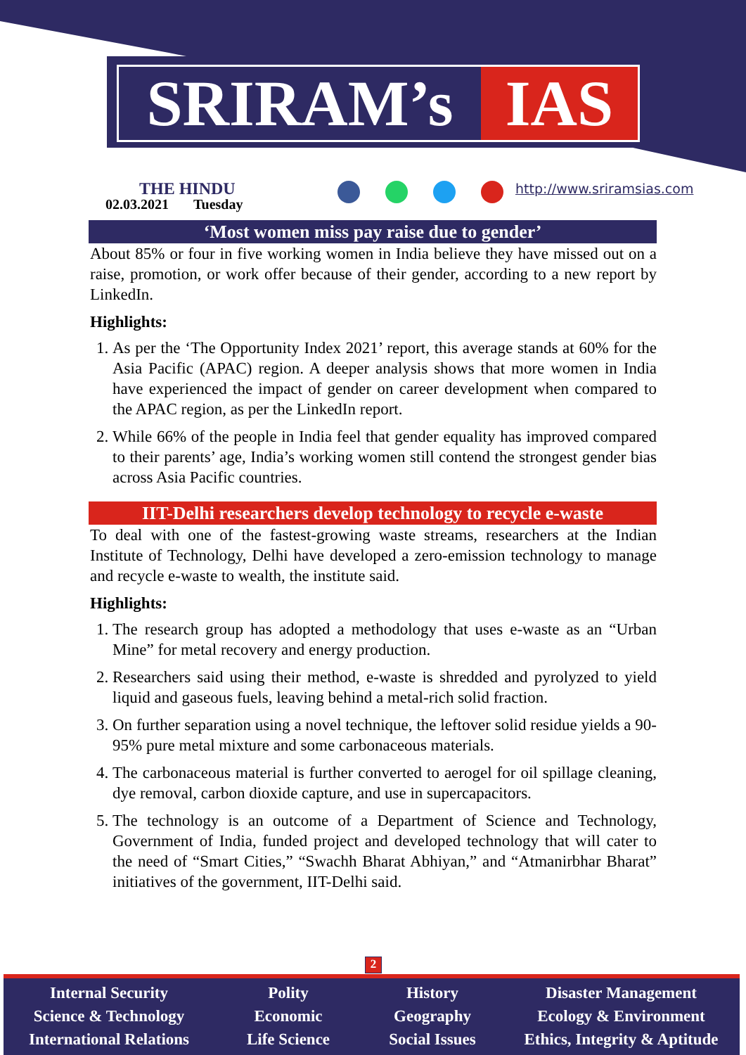SRIRAM’s IAS
THE HINDU
02.03.2021 Tuesday
http://www.sriramsias.com
‘Most women miss pay raise due to gender’
About 85% or four in five working women in India believe they have missed out on a raise, promotion, or work offer because of their gender, according to a new report by LinkedIn.
Highlights:
1. As per the ‘The Opportunity Index 2021’ report, this average stands at 60% for the Asia Pacific (APAC) region. A deeper analysis shows that more women in India have experienced the impact of gender on career development when compared to the APAC region, as per the LinkedIn report.
2. While 66% of the people in India feel that gender equality has improved compared to their parents’ age, India’s working women still contend the strongest gender bias across Asia Pacific countries.
IIT-Delhi researchers develop technology to recycle e-waste
To deal with one of the fastest-growing waste streams, researchers at the Indian Institute of Technology, Delhi have developed a zero-emission technology to manage and recycle e-waste to wealth, the institute said.
Highlights:
1. The research group has adopted a methodology that uses e-waste as an “Urban Mine” for metal recovery and energy production.
2. Researchers said using their method, e-waste is shredded and pyrolyzed to yield liquid and gaseous fuels, leaving behind a metal-rich solid fraction.
3. On further separation using a novel technique, the leftover solid residue yields a 90-95% pure metal mixture and some carbonaceous materials.
4. The carbonaceous material is further converted to aerogel for oil spillage cleaning, dye removal, carbon dioxide capture, and use in supercapacitors.
5. The technology is an outcome of a Department of Science and Technology, Government of India, funded project and developed technology that will cater to the need of “Smart Cities,” “Swachh Bharat Abhiyan,” and “Atmanirbhar Bharat” initiatives of the government, IIT-Delhi said.
2
Internal Security
Science & Technology
International Relations
Polity
Economic
Life Science
History
Geography
Social Issues
Disaster Management
Ecology & Environment
Ethics, Integrity & Aptitude